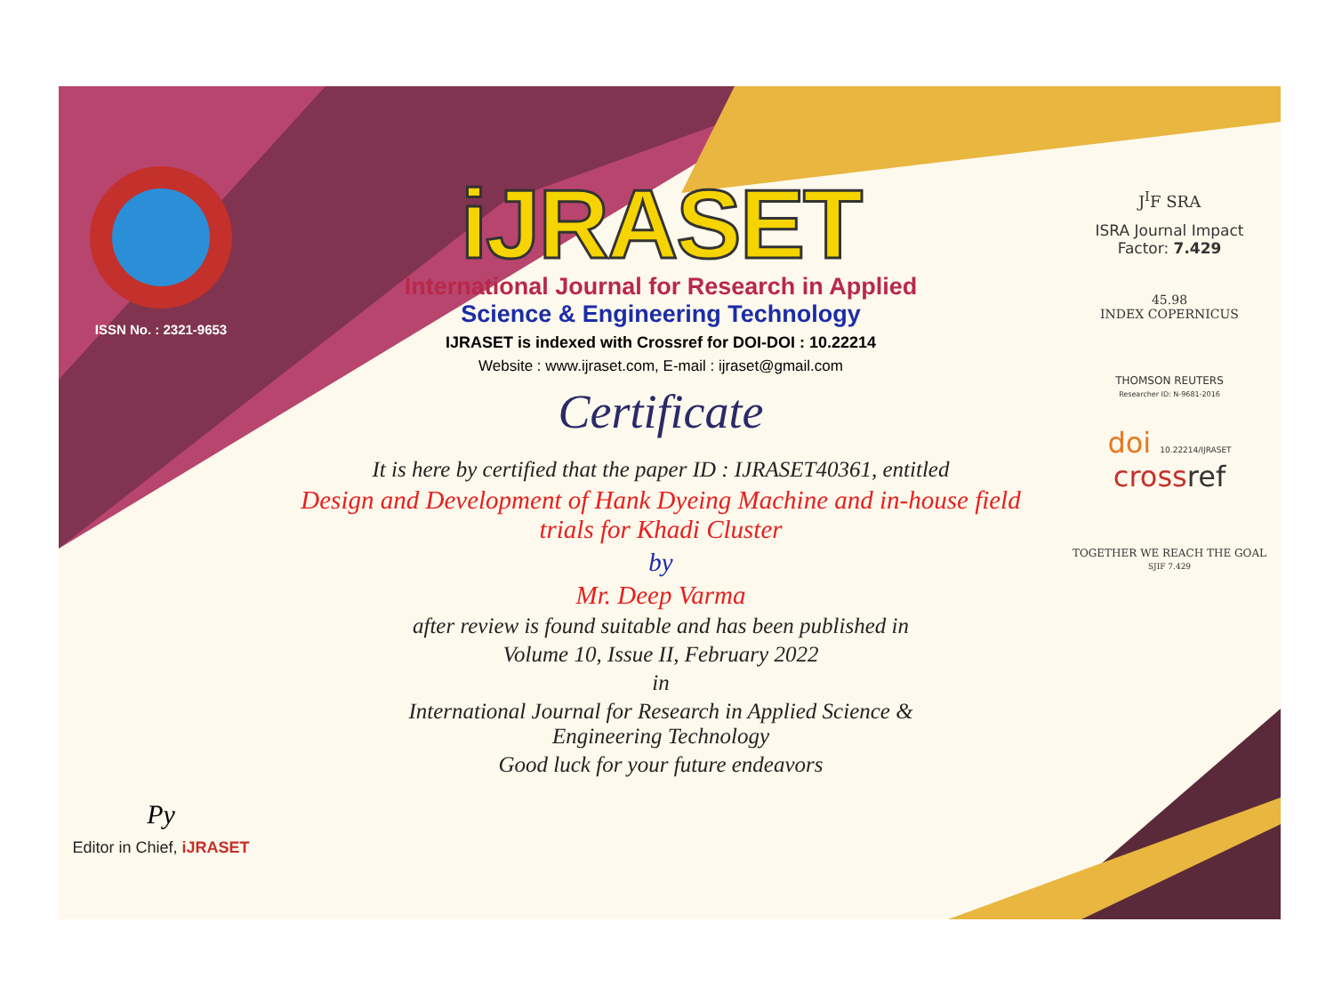ISSN No. : 2321-9653
Py
Editor in Chief, iJRASET
iJRASET
International Journal for Research in Applied
Science & Engineering Technology
IJRASET is indexed with Crossref for DOI-DOI : 10.22214
Website : www.ijraset.com, E-mail : ijraset@gmail.com
Certificate
It is here by certified that the paper ID : IJRASET40361, entitled
Design and Development of Hank Dyeing Machine and in-house field
trials for Khadi Cluster
by
Mr. Deep Varma
after review is found suitable and has been published in
Volume 10, Issue II, February 2022
in
International Journal for Research in Applied Science &
Engineering Technology
Good luck for your future endeavors
J<sup>I</sup>F SRA
ISRA Journal Impact
Factor: 7.429
45.98
INDEX COPERNICUS
THOMSON REUTERS
Researcher ID: N-9681-2016
doi 10.22214/IJRASET
crossref
TOGETHER WE REACH THE GOAL
SJIF 7.429